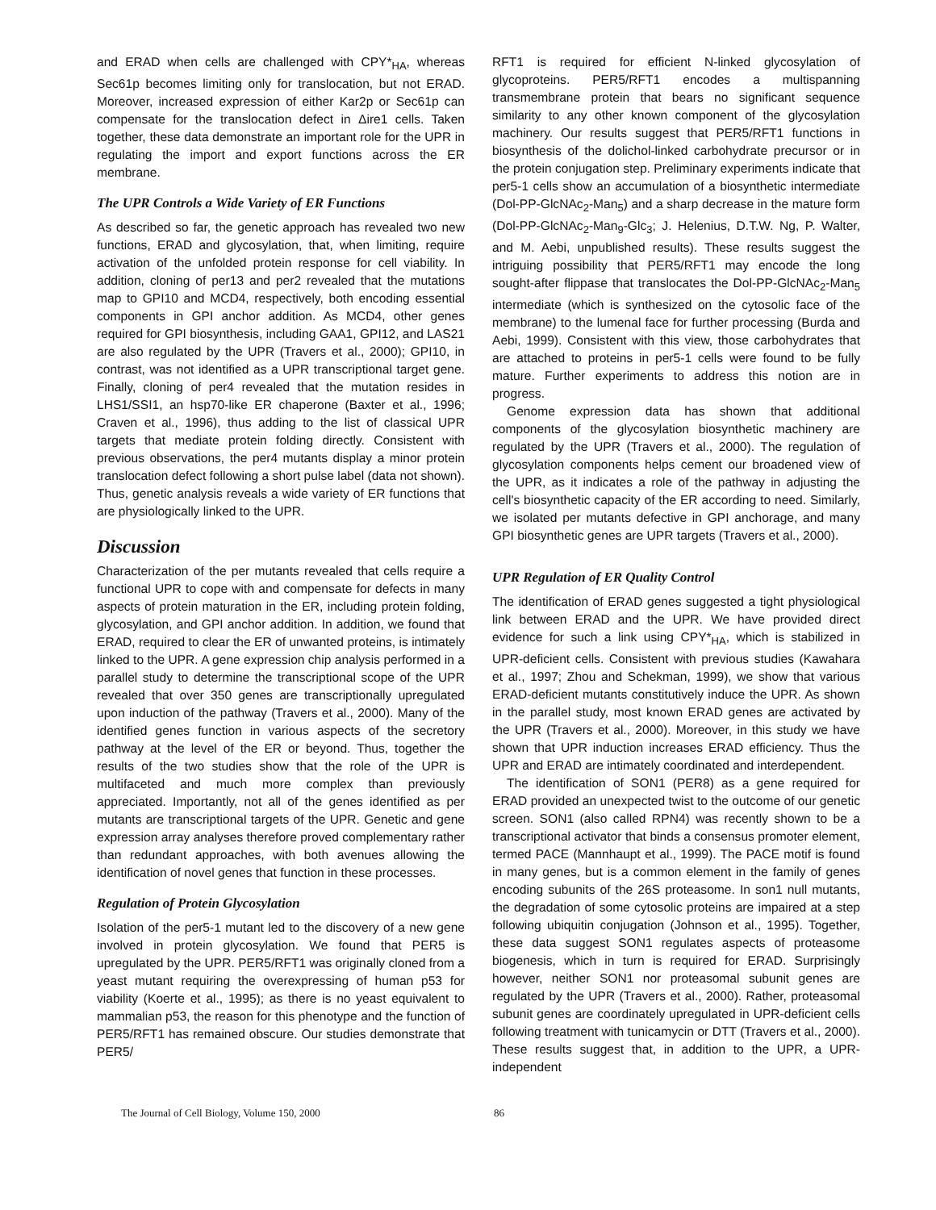and ERAD when cells are challenged with CPY*<sub>HA</sub>, whereas Sec61p becomes limiting only for translocation, but not ERAD. Moreover, increased expression of either Kar2p or Sec61p can compensate for the translocation defect in Δire1 cells. Taken together, these data demonstrate an important role for the UPR in regulating the import and export functions across the ER membrane.
The UPR Controls a Wide Variety of ER Functions
As described so far, the genetic approach has revealed two new functions, ERAD and glycosylation, that, when limiting, require activation of the unfolded protein response for cell viability. In addition, cloning of per13 and per2 revealed that the mutations map to GPI10 and MCD4, respectively, both encoding essential components in GPI anchor addition. As MCD4, other genes required for GPI biosynthesis, including GAA1, GPI12, and LAS21 are also regulated by the UPR (Travers et al., 2000); GPI10, in contrast, was not identified as a UPR transcriptional target gene. Finally, cloning of per4 revealed that the mutation resides in LHS1/SSI1, an hsp70-like ER chaperone (Baxter et al., 1996; Craven et al., 1996), thus adding to the list of classical UPR targets that mediate protein folding directly. Consistent with previous observations, the per4 mutants display a minor protein translocation defect following a short pulse label (data not shown). Thus, genetic analysis reveals a wide variety of ER functions that are physiologically linked to the UPR.
Discussion
Characterization of the per mutants revealed that cells require a functional UPR to cope with and compensate for defects in many aspects of protein maturation in the ER, including protein folding, glycosylation, and GPI anchor addition. In addition, we found that ERAD, required to clear the ER of unwanted proteins, is intimately linked to the UPR. A gene expression chip analysis performed in a parallel study to determine the transcriptional scope of the UPR revealed that over 350 genes are transcriptionally upregulated upon induction of the pathway (Travers et al., 2000). Many of the identified genes function in various aspects of the secretory pathway at the level of the ER or beyond. Thus, together the results of the two studies show that the role of the UPR is multifaceted and much more complex than previously appreciated. Importantly, not all of the genes identified as per mutants are transcriptional targets of the UPR. Genetic and gene expression array analyses therefore proved complementary rather than redundant approaches, with both avenues allowing the identification of novel genes that function in these processes.
Regulation of Protein Glycosylation
Isolation of the per5-1 mutant led to the discovery of a new gene involved in protein glycosylation. We found that PER5 is upregulated by the UPR. PER5/RFT1 was originally cloned from a yeast mutant requiring the overexpressing of human p53 for viability (Koerte et al., 1995); as there is no yeast equivalent to mammalian p53, the reason for this phenotype and the function of PER5/RFT1 has remained obscure. Our studies demonstrate that PER5/
RFT1 is required for efficient N-linked glycosylation of glycoproteins. PER5/RFT1 encodes a multispanning transmembrane protein that bears no significant sequence similarity to any other known component of the glycosylation machinery. Our results suggest that PER5/RFT1 functions in biosynthesis of the dolichol-linked carbohydrate precursor or in the protein conjugation step. Preliminary experiments indicate that per5-1 cells show an accumulation of a biosynthetic intermediate (Dol-PP-GlcNAc<sub>2</sub>-Man<sub>5</sub>) and a sharp decrease in the mature form (Dol-PP-GlcNAc<sub>2</sub>-Man<sub>9</sub>-Glc<sub>3</sub>; J. Helenius, D.T.W. Ng, P. Walter, and M. Aebi, unpublished results). These results suggest the intriguing possibility that PER5/RFT1 may encode the long sought-after flippase that translocates the Dol-PP-GlcNAc<sub>2</sub>-Man<sub>5</sub> intermediate (which is synthesized on the cytosolic face of the membrane) to the lumenal face for further processing (Burda and Aebi, 1999). Consistent with this view, those carbohydrates that are attached to proteins in per5-1 cells were found to be fully mature. Further experiments to address this notion are in progress.
Genome expression data has shown that additional components of the glycosylation biosynthetic machinery are regulated by the UPR (Travers et al., 2000). The regulation of glycosylation components helps cement our broadened view of the UPR, as it indicates a role of the pathway in adjusting the cell's biosynthetic capacity of the ER according to need. Similarly, we isolated per mutants defective in GPI anchorage, and many GPI biosynthetic genes are UPR targets (Travers et al., 2000).
UPR Regulation of ER Quality Control
The identification of ERAD genes suggested a tight physiological link between ERAD and the UPR. We have provided direct evidence for such a link using CPY*<sub>HA</sub>, which is stabilized in UPR-deficient cells. Consistent with previous studies (Kawahara et al., 1997; Zhou and Schekman, 1999), we show that various ERAD-deficient mutants constitutively induce the UPR. As shown in the parallel study, most known ERAD genes are activated by the UPR (Travers et al., 2000). Moreover, in this study we have shown that UPR induction increases ERAD efficiency. Thus the UPR and ERAD are intimately coordinated and interdependent.
The identification of SON1 (PER8) as a gene required for ERAD provided an unexpected twist to the outcome of our genetic screen. SON1 (also called RPN4) was recently shown to be a transcriptional activator that binds a consensus promoter element, termed PACE (Mannhaupt et al., 1999). The PACE motif is found in many genes, but is a common element in the family of genes encoding subunits of the 26S proteasome. In son1 null mutants, the degradation of some cytosolic proteins are impaired at a step following ubiquitin conjugation (Johnson et al., 1995). Together, these data suggest SON1 regulates aspects of proteasome biogenesis, which in turn is required for ERAD. Surprisingly however, neither SON1 nor proteasomal subunit genes are regulated by the UPR (Travers et al., 2000). Rather, proteasomal subunit genes are coordinately upregulated in UPR-deficient cells following treatment with tunicamycin or DTT (Travers et al., 2000). These results suggest that, in addition to the UPR, a UPR-independent
The Journal of Cell Biology, Volume 150, 2000 86